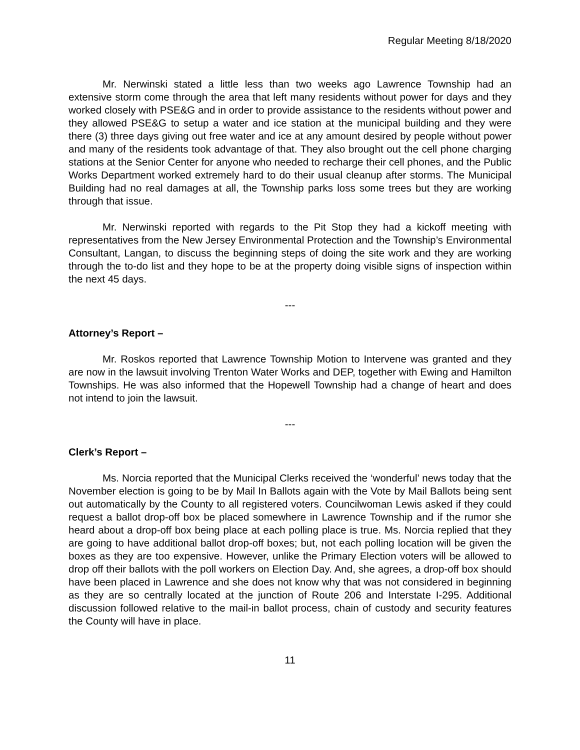Regular Meeting 8/18/2020
Mr. Nerwinski stated a little less than two weeks ago Lawrence Township had an extensive storm come through the area that left many residents without power for days and they worked closely with PSE&G and in order to provide assistance to the residents without power and they allowed PSE&G to setup a water and ice station at the municipal building and they were there (3) three days giving out free water and ice at any amount desired by people without power and many of the residents took advantage of that. They also brought out the cell phone charging stations at the Senior Center for anyone who needed to recharge their cell phones, and the Public Works Department worked extremely hard to do their usual cleanup after storms. The Municipal Building had no real damages at all, the Township parks loss some trees but they are working through that issue.
Mr. Nerwinski reported with regards to the Pit Stop they had a kickoff meeting with representatives from the New Jersey Environmental Protection and the Township’s Environmental Consultant, Langan, to discuss the beginning steps of doing the site work and they are working through the to-do list and they hope to be at the property doing visible signs of inspection within the next 45 days.
---
Attorney’s Report –
Mr. Roskos reported that Lawrence Township Motion to Intervene was granted and they are now in the lawsuit involving Trenton Water Works and DEP, together with Ewing and Hamilton Townships. He was also informed that the Hopewell Township had a change of heart and does not intend to join the lawsuit.
---
Clerk’s Report –
Ms. Norcia reported that the Municipal Clerks received the ‘wonderful’ news today that the November election is going to be by Mail In Ballots again with the Vote by Mail Ballots being sent out automatically by the County to all registered voters. Councilwoman Lewis asked if they could request a ballot drop-off box be placed somewhere in Lawrence Township and if the rumor she heard about a drop-off box being place at each polling place is true. Ms. Norcia replied that they are going to have additional ballot drop-off boxes; but, not each polling location will be given the boxes as they are too expensive. However, unlike the Primary Election voters will be allowed to drop off their ballots with the poll workers on Election Day. And, she agrees, a drop-off box should have been placed in Lawrence and she does not know why that was not considered in beginning as they are so centrally located at the junction of Route 206 and Interstate I-295. Additional discussion followed relative to the mail-in ballot process, chain of custody and security features the County will have in place.
11